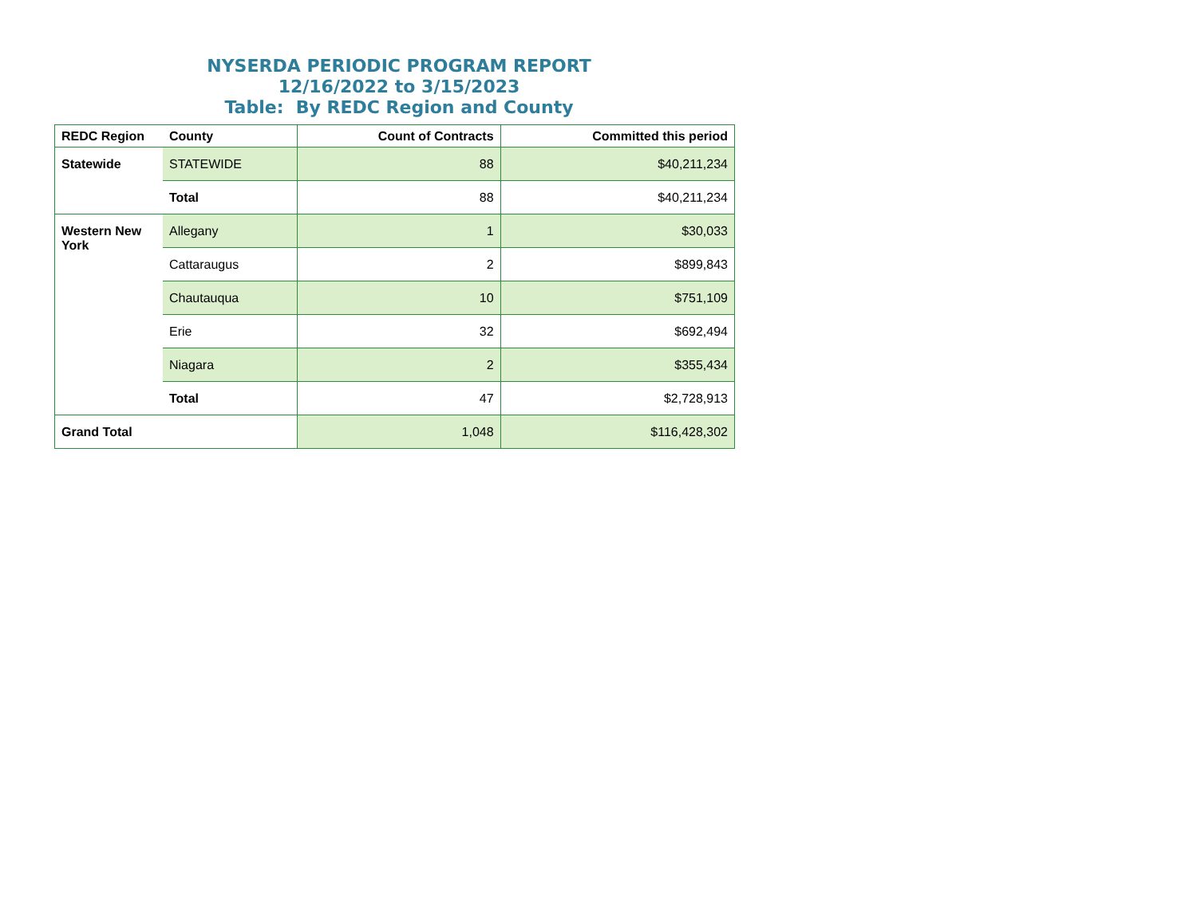NYSERDA PERIODIC PROGRAM REPORT
12/16/2022 to 3/15/2023
Table: By REDC Region and County
| REDC Region | County | Count of Contracts | Committed this period |
| --- | --- | --- | --- |
| Statewide | STATEWIDE | 88 | $40,211,234 |
| | Total | 88 | $40,211,234 |
| Western New York | Allegany | 1 | $30,033 |
| | Cattaraugus | 2 | $899,843 |
| | Chautauqua | 10 | $751,109 |
| | Erie | 32 | $692,494 |
| | Niagara | 2 | $355,434 |
| | Total | 47 | $2,728,913 |
| Grand Total | | 1,048 | $116,428,302 |